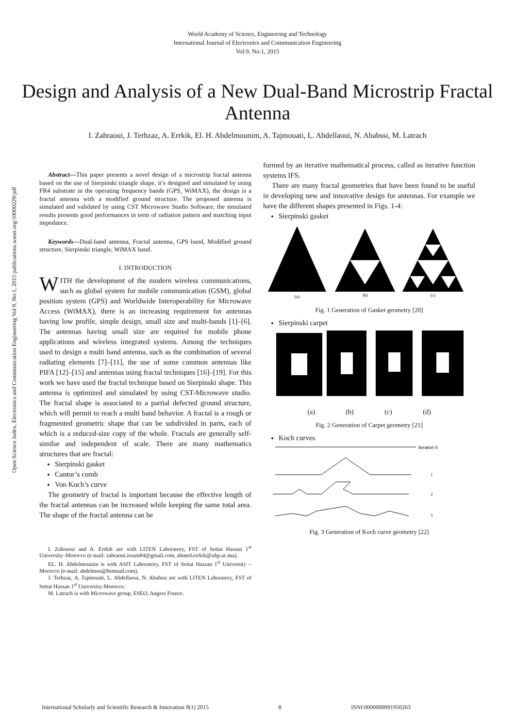World Academy of Science, Engineering and Technology
International Journal of Electronics and Communication Engineering
Vol:9, No:1, 2015
Design and Analysis of a New Dual-Band Microstrip Fractal Antenna
I. Zahraoui, J. Terhzaz, A. Errkik, El. H. Abdelmounim, A. Tajmouati, L. Abdellaoui, N. Ababssi, M. Latrach
Open Science Index, Electronics and Communication Engineering Vol:9, No:1, 2015 publications.waset.org/10000229/pdf
Abstract—This paper presents a novel design of a microstrip fractal antenna based on the use of Sierpinski triangle shape, it’s designed and simulated by using FR4 substrate in the operating frequency bands (GPS, WiMAX), the design is a fractal antenna with a modified ground structure. The proposed antenna is simulated and validated by using CST Microwave Studio Software, the simulated results presents good performances in term of radiation pattern and matching input impedance.
Keywords—Dual-band antenna, Fractal antenna, GPS band, Modified ground structure, Sierpinski triangle, WiMAX band.
I. INTRODUCTION
WITH the development of the modern wireless communications, such as global system for mobile communication (GSM), global position system (GPS) and Worldwide Interoperability for Microwave Access (WiMAX), there is an increasing requirement for antennas having low profile, simple design, small size and multi-bands [1]–[6]. The antennas having small size are required for mobile phone applications and wireless integrated systems. Among the techniques used to design a multi band antenna, such as the combination of several radiating elements [7]–[11], the use of some common antennas like PIFA [12]–[15] and antennas using fractal techniques [16]–[19]. For this work we have used the fractal technique based on Sierpinski shape. This antenna is optimized and simulated by using CST-Microwave studio. The fractal shape is associated to a partial defected ground structure, which will permit to reach a multi band behavior. A fractal is a rough or fragmented geometric shape that can be subdivided in parts, each of which is a reduced-size copy of the whole. Fractals are generally self-similar and independent of scale. There are many mathematics structures that are fractal:
Sierpinski gasket
Cantor’s comb
Von Koch’s curve
The geometry of fractal is important because the effective length of the fractal antennas can be increased while keeping the same total area. The shape of the fractal antenna can be
I. Zahraoui and A. Errkik are with LITEN Laboratory, FST of Settat Hassan 1<sup>st</sup> University–Morocco (e-mail: zahraoui.issam84@gmail.com, ahmed.errkik@uhp.ac.ma).
EL. H. Abdelmounim is with ASIT Laboratory, FST of Settat Hassan 1<sup>st</sup> University – Morocco (e-mail: abdelmou@hotmail.com).
J. Terhzaz, A. Tajmouati, L. Abdellaoui, N. Ababssi are with LITEN Laboratory, FST of Settat Hassan 1<sup>st</sup> University-Morocco.
M. Latrach is with Microwave group, ESEO, Angers France.
formed by an iterative mathematical process, called as iterative function systems IFS.
There are many fractal geometries that have been found to be useful in developing new and innovative design for antennas. For example we have the different shapes presented in Figs. 1-4:
Sierpinski gasket
(a)
(b)
(c)
Fig. 1 Generation of Gasket geometry [20]
Sierpinski carpet
(a) (b) (c) (d)
Fig. 2 Generation of Carpet geometry [21]
Koch curves
iteration 0
1
2
3
Fig. 3 Generation of Koch curve geometry [22]
International Scholarly and Scientific Research & Innovation 9(1) 2015 8 ISNI:0000000091950263